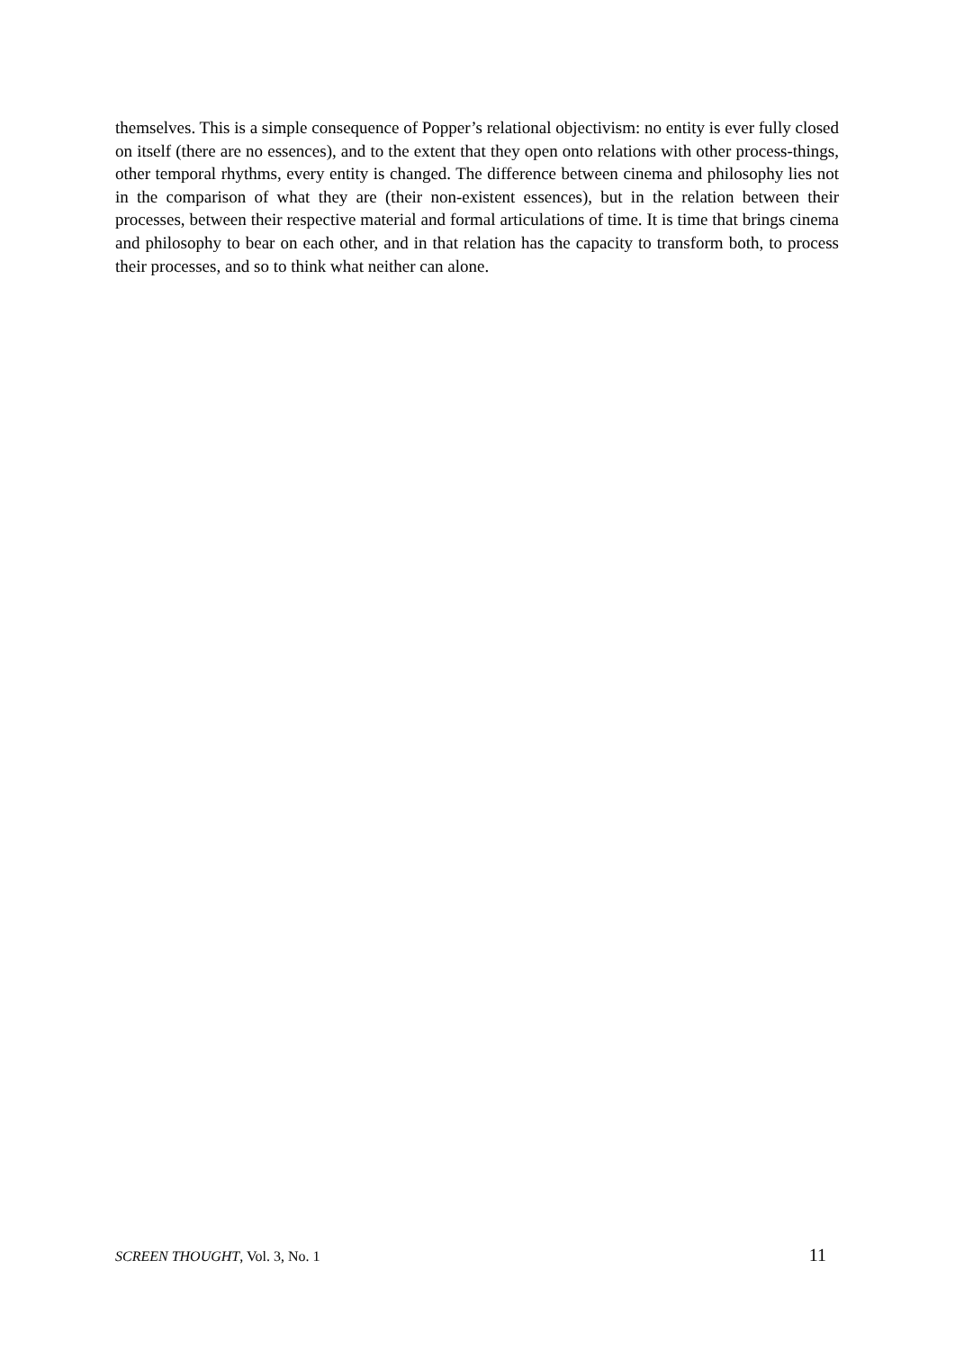themselves. This is a simple consequence of Popper’s relational objectivism: no entity is ever fully closed on itself (there are no essences), and to the extent that they open onto relations with other process-things, other temporal rhythms, every entity is changed. The difference between cinema and philosophy lies not in the comparison of what they are (their non-existent essences), but in the relation between their processes, between their respective material and formal articulations of time. It is time that brings cinema and philosophy to bear on each other, and in that relation has the capacity to transform both, to process their processes, and so to think what neither can alone.
SCREEN THOUGHT, Vol. 3, No. 1 11